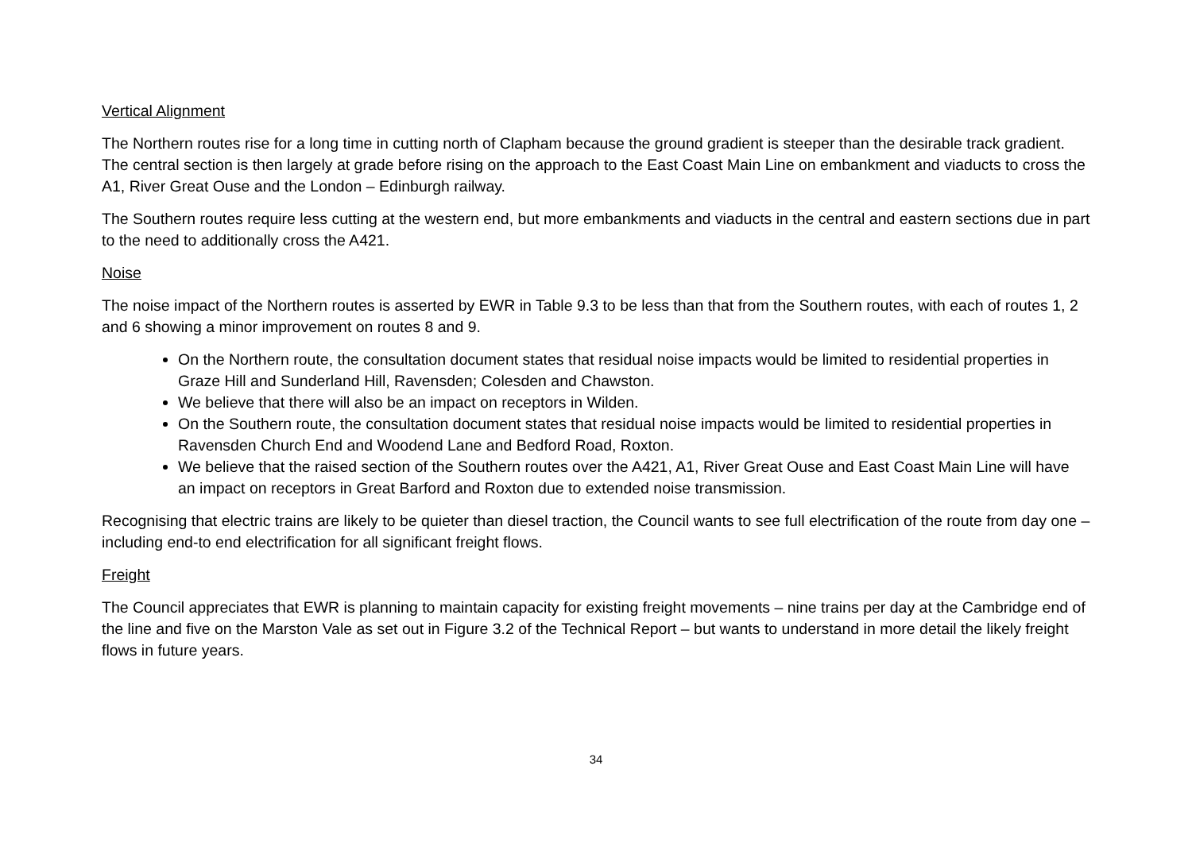Vertical Alignment
The Northern routes rise for a long time in cutting north of Clapham because the ground gradient is steeper than the desirable track gradient. The central section is then largely at grade before rising on the approach to the East Coast Main Line on embankment and viaducts to cross the A1, River Great Ouse and the London – Edinburgh railway.
The Southern routes require less cutting at the western end, but more embankments and viaducts in the central and eastern sections due in part to the need to additionally cross the A421.
Noise
The noise impact of the Northern routes is asserted by EWR in Table 9.3 to be less than that from the Southern routes, with each of routes 1, 2 and 6 showing a minor improvement on routes 8 and 9.
On the Northern route, the consultation document states that residual noise impacts would be limited to residential properties in Graze Hill and Sunderland Hill, Ravensden; Colesden and Chawston.
We believe that there will also be an impact on receptors in Wilden.
On the Southern route, the consultation document states that residual noise impacts would be limited to residential properties in Ravensden Church End and Woodend Lane and Bedford Road, Roxton.
We believe that the raised section of the Southern routes over the A421, A1, River Great Ouse and East Coast Main Line will have an impact on receptors in Great Barford and Roxton due to extended noise transmission.
Recognising that electric trains are likely to be quieter than diesel traction, the Council wants to see full electrification of the route from day one – including end-to end electrification for all significant freight flows.
Freight
The Council appreciates that EWR is planning to maintain capacity for existing freight movements – nine trains per day at the Cambridge end of the line and five on the Marston Vale as set out in Figure 3.2 of the Technical Report – but wants to understand in more detail the likely freight flows in future years.
34